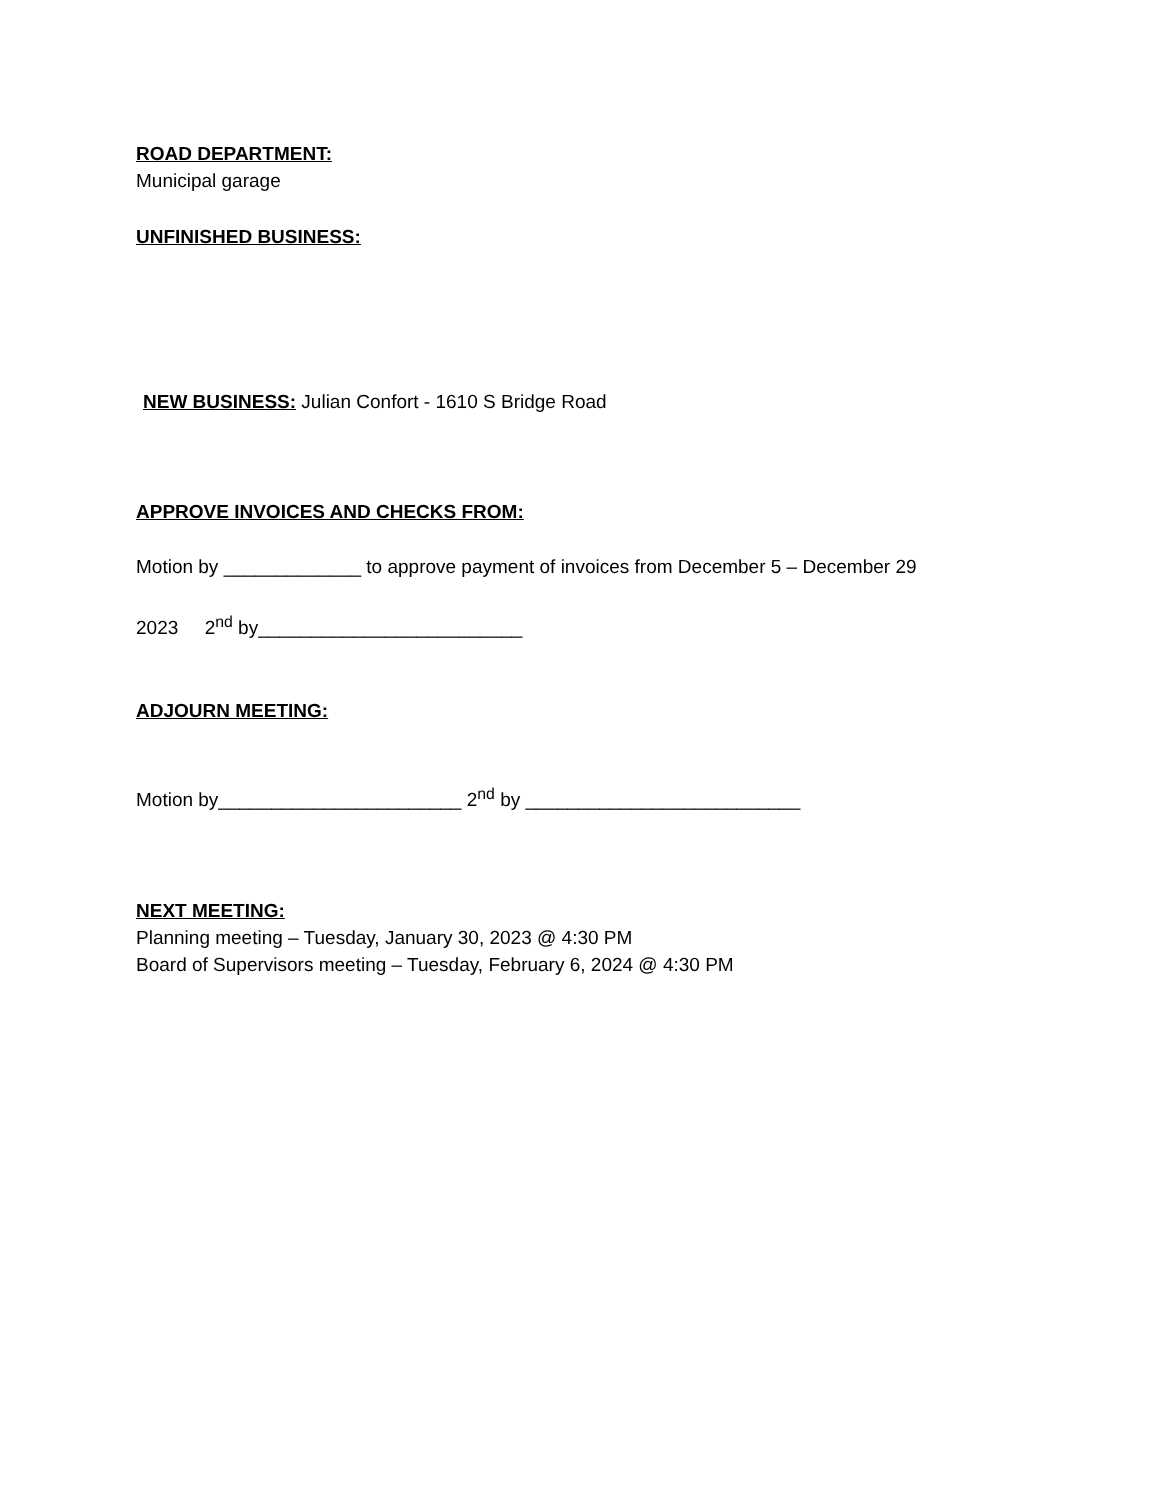ROAD DEPARTMENT:
Municipal garage
UNFINISHED BUSINESS:
NEW BUSINESS: Julian Confort - 1610 S Bridge Road
APPROVE INVOICES AND CHECKS FROM:
Motion by _____________ to approve payment of invoices from December 5 – December 29
2023 2<sup>nd</sup> by_________________________
ADJOURN MEETING:
Motion by_______________________ 2<sup>nd</sup> by __________________________
NEXT MEETING:
Planning meeting – Tuesday, January 30, 2023 @ 4:30 PM
Board of Supervisors meeting – Tuesday, February 6, 2024 @ 4:30 PM